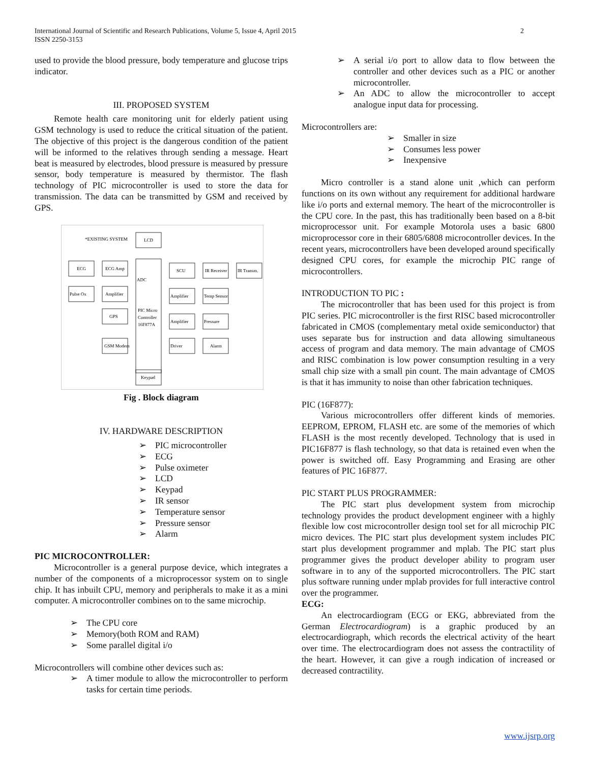International Journal of Scientific and Research Publications, Volume 5, Issue 4, April 2015
ISSN 2250-3153
2
used to provide the blood pressure, body temperature and glucose trips indicator.
III. PROPOSED SYSTEM
Remote health care monitoring unit for elderly patient using GSM technology is used to reduce the critical situation of the patient. The objective of this project is the dangerous condition of the patient will be informed to the relatives through sending a message. Heart beat is measured by electrodes, blood pressure is measured by pressure sensor, body temperature is measured by thermistor. The flash technology of PIC microcontroller is used to store the data for transmission. The data can be transmitted by GSM and received by GPS.
*EXISTING SYSTEM
LCD
ECG
ECG Amp
ADC
Pulse Ox
Amplifier
GPS
GSM Modem
PIC Micro
Controller
16F877A
SCU
IR Receiver
IR Transm.
Amplifier
Temp Sensor
Amplifier
Pressure
Driver
Alarm
Keypad
Fig . Block diagram
IV. HARDWARE DESCRIPTION
PIC microcontroller
ECG
Pulse oximeter
LCD
Keypad
IR sensor
Temperature sensor
Pressure sensor
Alarm
PIC MICROCONTROLLER:
Microcontroller is a general purpose device, which integrates a number of the components of a microprocessor system on to single chip. It has inbuilt CPU, memory and peripherals to make it as a mini computer. A microcontroller combines on to the same microchip.
The CPU core
Memory(both ROM and RAM)
Some parallel digital i/o
Microcontrollers will combine other devices such as:
A timer module to allow the microcontroller to perform tasks for certain time periods.
A serial i/o port to allow data to flow between the controller and other devices such as a PIC or another microcontroller.
An ADC to allow the microcontroller to accept analogue input data for processing.
Microcontrollers are:
Smaller in size
Consumes less power
Inexpensive
Micro controller is a stand alone unit ,which can perform functions on its own without any requirement for additional hardware like i/o ports and external memory. The heart of the microcontroller is the CPU core. In the past, this has traditionally been based on a 8-bit microprocessor unit. For example Motorola uses a basic 6800 microprocessor core in their 6805/6808 microcontroller devices. In the recent years, microcontrollers have been developed around specifically designed CPU cores, for example the microchip PIC range of microcontrollers.
INTRODUCTION TO PIC :
The microcontroller that has been used for this project is from PIC series. PIC microcontroller is the first RISC based microcontroller fabricated in CMOS (complementary metal oxide semiconductor) that uses separate bus for instruction and data allowing simultaneous access of program and data memory. The main advantage of CMOS and RISC combination is low power consumption resulting in a very small chip size with a small pin count. The main advantage of CMOS is that it has immunity to noise than other fabrication techniques.
PIC (16F877):
Various microcontrollers offer different kinds of memories. EEPROM, EPROM, FLASH etc. are some of the memories of which FLASH is the most recently developed. Technology that is used in PIC16F877 is flash technology, so that data is retained even when the power is switched off. Easy Programming and Erasing are other features of PIC 16F877.
PIC START PLUS PROGRAMMER:
The PIC start plus development system from microchip technology provides the product development engineer with a highly flexible low cost microcontroller design tool set for all microchip PIC micro devices. The PIC start plus development system includes PIC start plus development programmer and mplab. The PIC start plus programmer gives the product developer ability to program user software in to any of the supported microcontrollers. The PIC start plus software running under mplab provides for full interactive control over the programmer.
ECG:
An electrocardiogram (ECG or EKG, abbreviated from the German Electrocardiogram) is a graphic produced by an electrocardiograph, which records the electrical activity of the heart over time. The electrocardiogram does not assess the contractility of the heart. However, it can give a rough indication of increased or decreased contractility.
www.ijsrp.org